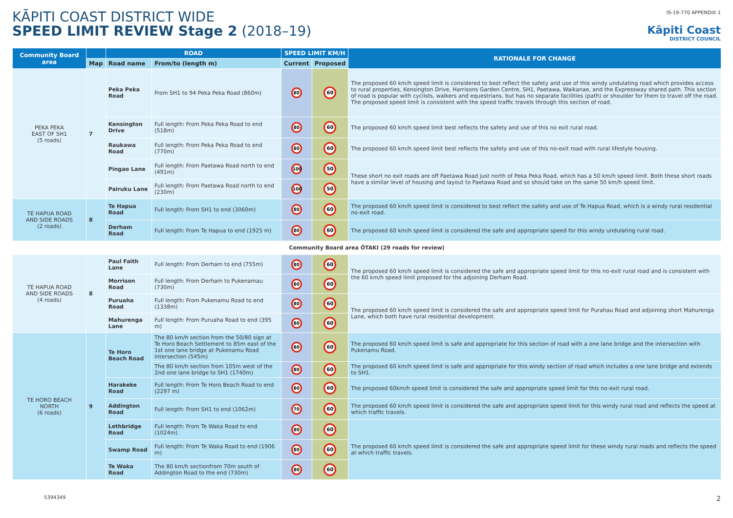KĀPITI COAST DISTRICT WIDE
SPEED LIMIT REVIEW Stage 2 (2018–19)
IS-19-770 APPENDIX 1
Kāpiti Coast
DISTRICT COUNCIL
| Community Board area | | ROAD | | SPEED LIMIT KM/H | | RATIONALE FOR CHANGE |
| --- | --- | --- | --- | --- | --- | --- |
| | Map | Road name | From/to (length m) | Current | Proposed | |
| PEKA PEKA EAST OF SH1 (5 roads) | 7 | Peka Peka Road | From SH1 to 94 Peka Peka Road (860m) | 80 | 60 | The proposed 60 km/h speed limit is considered to best reflect the safety and use of this windy undulating road which provides access to rural properties, Kensington Drive, Harrisons Garden Centre, SH1, Paetawa, Waikanae, and the Expressway shared path. This section of road is popular with cyclists, walkers and equestrians, but has no separate facilities (path) or shoulder for them to travel off the road. The proposed speed limit is consistent with the speed traffic travels through this section of road. |
| | | Kensington Drive | Full length: From Peka Peka Road to end (518m) | 80 | 60 | The proposed 60 km/h speed limit best reflects the safety and use of this no exit rural road. |
| | | Raukawa Road | Full length: From Peka Peka Road to end (770m) | 80 | 60 | The proposed 60 km/h speed limit best reflects the safety and use of this no-exit road with rural lifestyle housing. |
| | | Pingao Lane | Full length: From Paetawa Road north to end (491m) | 100 | 50 | These short no exit roads are off Paetawa Road just north of Peka Peka Road, which has a 50 km/h speed limit. Both these short roads have a similar level of housing and layout to Paetawa Road and so should take on the same 50 km/h speed limit. |
| | | Pairuku Lane | Full length: From Paetawa Road north to end (230m) | 100 | 50 | |
| TE HAPUA ROAD AND SIDE ROADS (2 roads) | 8 | Te Hapua Road | Full length: From SH1 to end (3060m) | 80 | 60 | The proposed 60 km/h speed limit is considered to best reflect the safety and use of Te Hapua Road, which is a windy rural residential no-exit road. |
| | | Derham Road | Full length: From Te Hapua to end (1925 m) | 80 | 60 | The proposed 60 km/h speed limit is considered the safe and appropriate speed for this windy undulating rural road. |
| Community Board area ŌTAKI (29 roads for review) | | | | | | |
| TE HAPUA ROAD AND SIDE ROADS (4 roads) | 8 | Paul Faith Lane | Full length: From Derham to end (755m) | 80 | 60 | The proposed 60 km/h speed limit is considered the safe and appropriate speed limit for this no-exit rural road and is consistent with the 60 km/h speed limit proposed for the adjoining Derham Road. |
| | | Morrison Road | Full length: From Derham to Pukenamau (730m) | 80 | 60 | |
| | | Puruaha Road | Full length: From Pukenamu Road to end (1338m) | 80 | 60 | The proposed 60 km/h speed limit is considered the safe and appropriate speed limit for Purahau Road and adjoining short Mahurenga Lane, which both have rural residential development. |
| | | Mahurenga Lane | Full length: From Puruaha Road to end (395 m) | 80 | 60 | |
| TE HORO BEACH NORTH (6 roads) | 9 | Te Horo Beach Road | The 80 km/h section from the 50/80 sign at Te Horo Beach Settlement to 85m east of the 1st one lane bridge at Pukenamu Road intersection (545m) | 80 | 60 | The proposed 60 km/h speed limit is safe and appropriate for this section of road with a one lane bridge and the intersection with Pukenamu Road. |
| | | | The 80 km/h section from 105m west of the 2nd one lane bridge to SH1 (1740m) | 80 | 60 | The proposed 60 km/h speed limit is safe and appropriate for this windy section of road which includes a one lane bridge and extends to SH1. |
| | | Harakeke Road | Full length: From Te Horo Beach Road to end (2297 m) | 80 | 60 | The proposed 60km/h speed limit is considered the safe and appropriate speed limit for this no-exit rural road. |
| | | Addington Road | Full length: From SH1 to end (1062m) | 70 | 60 | The proposed 60 km/h speed limit is considered the safe and appropriate speed limit for this windy rural road and reflects the speed at which traffic travels. |
| | | Lethbridge Road | Full length: From Te Waka Road to end (1024m) | 80 | 60 | The proposed 60 km/h speed limit is considered the safe and appropriate speed limit for these windy rural roads and reflects the speed at which traffic travels. |
| | | Swamp Road | Full length: From Te Waka Road to end (1906 m) | 80 | 60 | |
| | | Te Waka Road | The 80 km/h sectionfrom 70m south of Addington Road to the end (730m) | 80 | 60 | |
5394349 2